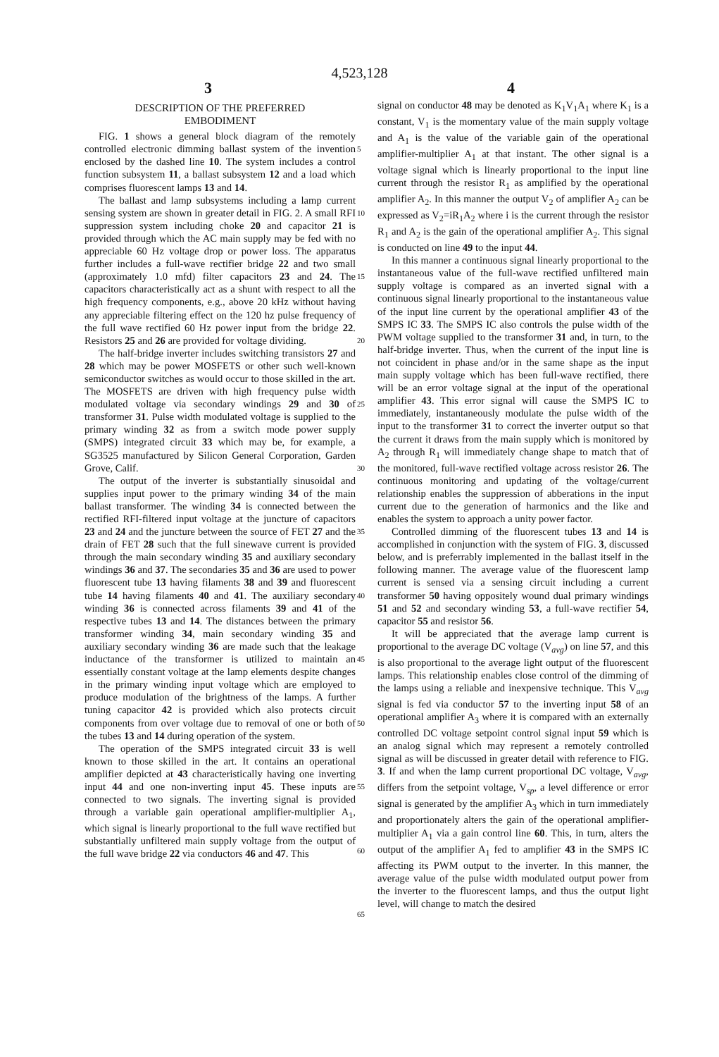4,523,128
3 4
DESCRIPTION OF THE PREFERRED
EMBODIMENT
FIG. 1 shows a general block diagram of the remotely controlled electronic dimming ballast system of the invention enclosed by the dashed line 10. The system includes a control function subsystem 11, a ballast subsystem 12 and a load which comprises fluorescent lamps 13 and 14.
The ballast and lamp subsystems including a lamp current sensing system are shown in greater detail in FIG. 2. A small RFI suppression system including choke 20 and capacitor 21 is provided through which the AC main supply may be fed with no appreciable 60 Hz voltage drop or power loss. The apparatus further includes a full-wave rectifier bridge 22 and two small (approximately 1.0 mfd) filter capacitors 23 and 24. The capacitors characteristically act as a shunt with respect to all the high frequency components, e.g., above 20 kHz without having any appreciable filtering effect on the 120 hz pulse frequency of the full wave rectified 60 Hz power input from the bridge 22. Resistors 25 and 26 are provided for voltage dividing.
The half-bridge inverter includes switching transistors 27 and 28 which may be power MOSFETS or other such well-known semiconductor switches as would occur to those skilled in the art. The MOSFETS are driven with high frequency pulse width modulated voltage via secondary windings 29 and 30 of transformer 31. Pulse width modulated voltage is supplied to the primary winding 32 as from a switch mode power supply (SMPS) integrated circuit 33 which may be, for example, a SG3525 manufactured by Silicon General Corporation, Garden Grove, Calif.
The output of the inverter is substantially sinusoidal and supplies input power to the primary winding 34 of the main ballast transformer. The winding 34 is connected between the rectified RFI-filtered input voltage at the juncture of capacitors 23 and 24 and the juncture between the source of FET 27 and the drain of FET 28 such that the full sinewave current is provided through the main secondary winding 35 and auxiliary secondary windings 36 and 37. The secondaries 35 and 36 are used to power fluorescent tube 13 having filaments 38 and 39 and fluorescent tube 14 having filaments 40 and 41. The auxiliary secondary winding 36 is connected across filaments 39 and 41 of the respective tubes 13 and 14. The distances between the primary transformer winding 34, main secondary winding 35 and auxiliary secondary winding 36 are made such that the leakage inductance of the transformer is utilized to maintain an essentially constant voltage at the lamp elements despite changes in the primary winding input voltage which are employed to produce modulation of the brightness of the lamps. A further tuning capacitor 42 is provided which also protects circuit components from over voltage due to removal of one or both of the tubes 13 and 14 during operation of the system.
The operation of the SMPS integrated circuit 33 is well known to those skilled in the art. It contains an operational amplifier depicted at 43 characteristically having one inverting input 44 and one non-inverting input 45. These inputs are connected to two signals. The inverting signal is provided through a variable gain operational amplifier-multiplier A<sub>1</sub>, which signal is linearly proportional to the full wave rectified but substantially unfiltered main supply voltage from the output of the full wave bridge 22 via conductors 46 and 47. This
signal on conductor 48 may be denoted as K<sub>1</sub>V<sub>1</sub>A<sub>1</sub> where K<sub>1</sub> is a constant, V<sub>1</sub> is the momentary value of the main supply voltage and A<sub>1</sub> is the value of the variable gain of the operational amplifier-multiplier A<sub>1</sub> at that instant. The other signal is a voltage signal which is linearly proportional to the input line current through the resistor R<sub>1</sub> as amplified by the operational amplifier A<sub>2</sub>. In this manner the output V<sub>2</sub> of amplifier A<sub>2</sub> can be expressed as V<sub>2</sub>=iR<sub>1</sub>A<sub>2</sub> where i is the current through the resistor R<sub>1</sub> and A<sub>2</sub> is the gain of the operational amplifier A<sub>2</sub>. This signal is conducted on line 49 to the input 44.
In this manner a continuous signal linearly proportional to the instantaneous value of the full-wave rectified unfiltered main supply voltage is compared as an inverted signal with a continuous signal linearly proportional to the instantaneous value of the input line current by the operational amplifier 43 of the SMPS IC 33. The SMPS IC also controls the pulse width of the PWM voltage supplied to the transformer 31 and, in turn, to the half-bridge inverter. Thus, when the current of the input line is not coincident in phase and/or in the same shape as the input main supply voltage which has been full-wave rectified, there will be an error voltage signal at the input of the operational amplifier 43. This error signal will cause the SMPS IC to immediately, instantaneously modulate the pulse width of the input to the transformer 31 to correct the inverter output so that the current it draws from the main supply which is monitored by A<sub>2</sub> through R<sub>1</sub> will immediately change shape to match that of the monitored, full-wave rectified voltage across resistor 26. The continuous monitoring and updating of the voltage/current relationship enables the suppression of abberations in the input current due to the generation of harmonics and the like and enables the system to approach a unity power factor.
Controlled dimming of the fluorescent tubes 13 and 14 is accomplished in conjunction with the system of FIG. 3, discussed below, and is preferrably implemented in the ballast itself in the following manner. The average value of the fluorescent lamp current is sensed via a sensing circuit including a current transformer 50 having oppositely wound dual primary windings 51 and 52 and secondary winding 53, a full-wave rectifier 54, capacitor 55 and resistor 56.
It will be appreciated that the average lamp current is proportional to the average DC voltage (V<sub>avg</sub>) on line 57, and this is also proportional to the average light output of the fluorescent lamps. This relationship enables close control of the dimming of the lamps using a reliable and inexpensive technique. This V<sub>avg</sub> signal is fed via conductor 57 to the inverting input 58 of an operational amplifier A<sub>3</sub> where it is compared with an externally controlled DC voltage setpoint control signal input 59 which is an analog signal which may represent a remotely controlled signal as will be discussed in greater detail with reference to FIG. 3. If and when the lamp current proportional DC voltage, V<sub>avg</sub>, differs from the setpoint voltage, V<sub>sp</sub>, a level difference or error signal is generated by the amplifier A<sub>3</sub> which in turn immediately and proportionately alters the gain of the operational amplifier-multiplier A<sub>1</sub> via a gain control line 60. This, in turn, alters the output of the amplifier A<sub>1</sub> fed to amplifier 43 in the SMPS IC affecting its PWM output to the inverter. In this manner, the average value of the pulse width modulated output power from the inverter to the fluorescent lamps, and thus the output light level, will change to match the desired
5
10
15
20
25
30
35
40
45
50
55
60
65